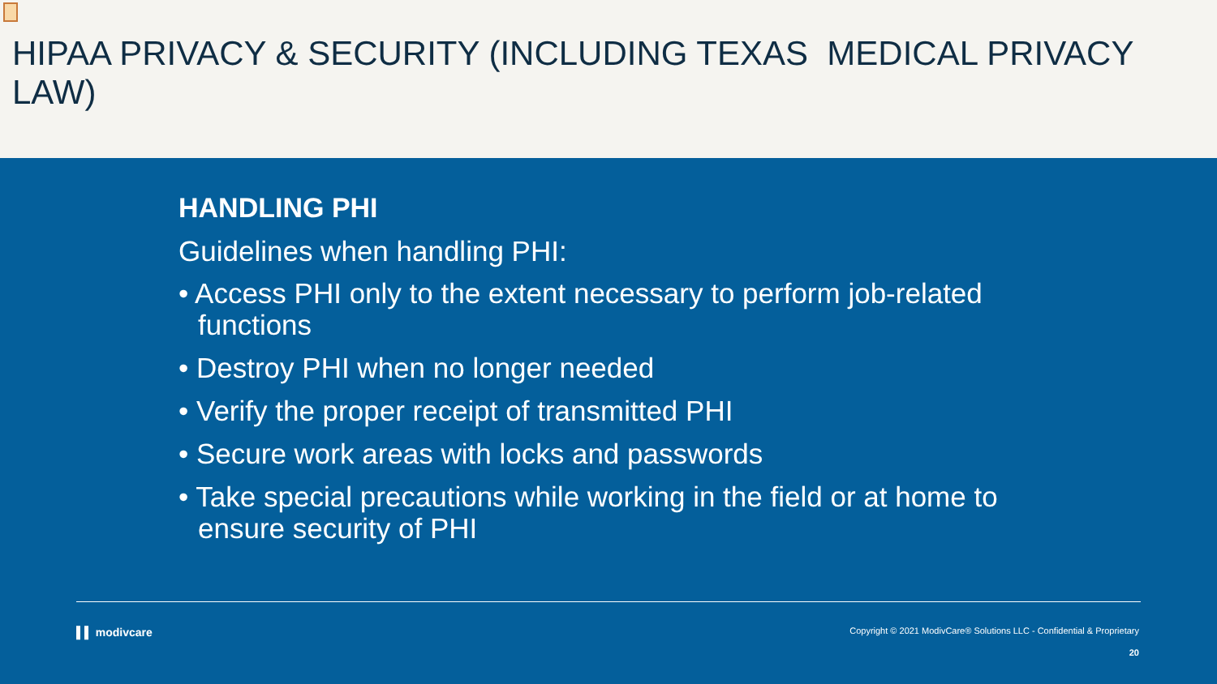HIPAA PRIVACY & SECURITY (INCLUDING TEXAS MEDICAL PRIVACY LAW)
HANDLING PHI
Guidelines when handling PHI:
• Access PHI only to the extent necessary to perform job-related functions
• Destroy PHI when no longer needed
• Verify the proper receipt of transmitted PHI
• Secure work areas with locks and passwords
• Take special precautions while working in the field or at home to ensure security of PHI
▌▌ modivcare Copyright © 2021 ModivCare® Solutions LLC - Confidential & Proprietary
20